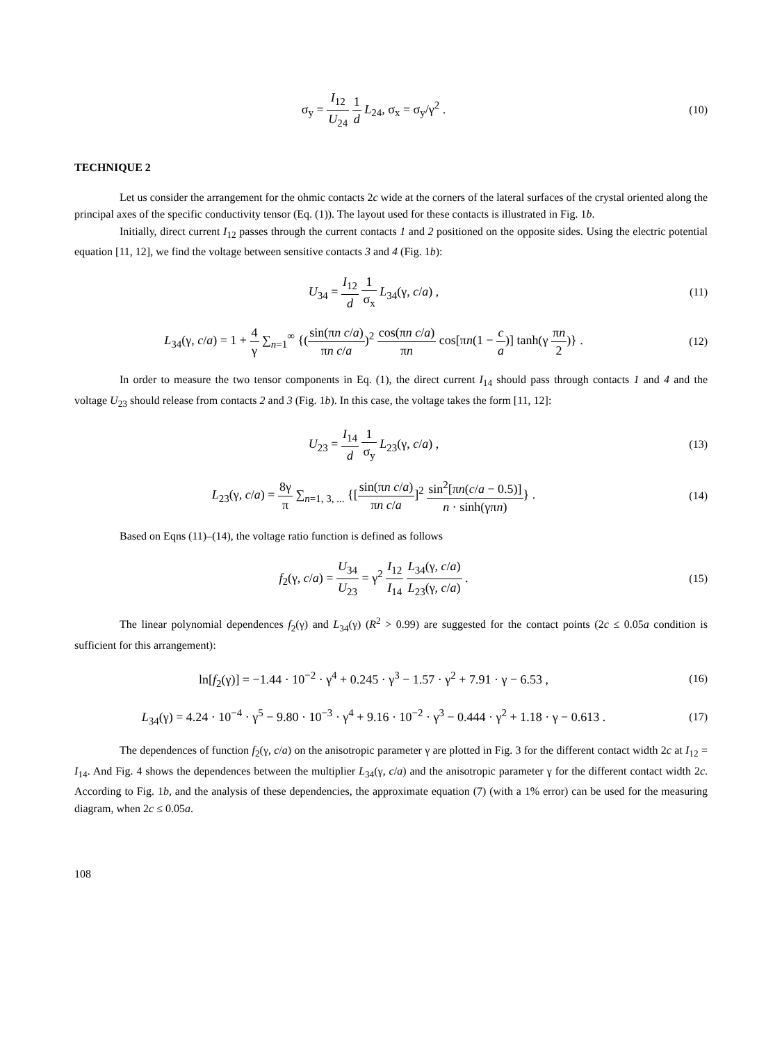σ<sub>y</sub> = I<sub>12</sub> U<sub>24</sub> 1 d L<sub>24</sub>, σ<sub>x</sub> = σ<sub>y</sub>/γ<sup>2</sup> .
(10)
TECHNIQUE 2
Let us consider the arrangement for the ohmic contacts 2c wide at the corners of the lateral surfaces of the crystal oriented along the principal axes of the specific conductivity tensor (Eq. (1)). The layout used for these contacts is illustrated in Fig. 1b.
Initially, direct current I<sub>12</sub> passes through the current contacts 1 and 2 positioned on the opposite sides. Using the electric potential equation [11, 12], we find the voltage between sensitive contacts 3 and 4 (Fig. 1b):
U<sub>34</sub> = I<sub>12</sub> d 1 σ<sub>x</sub> L<sub>34</sub>(γ, c/a) , (11)
L<sub>34</sub>(γ, c/a) = 1 + 4 γ ∑<sub>n=1</sub><sup>∞</sup> {(sin(πn c/a) πn c/a)<sup>2</sup> cos(πn c/a) πn cos[πn(1 − c a)] tanh(γ πn 2)} .
(12)
In order to measure the two tensor components in Eq. (1), the direct current I<sub>14</sub> should pass through contacts 1 and 4 and the voltage U<sub>23</sub> should release from contacts 2 and 3 (Fig. 1b). In this case, the voltage takes the form [11, 12]:
U<sub>23</sub> = I<sub>14</sub> d 1 σ<sub>y</sub> L<sub>23</sub>(γ, c/a) , (13)
L<sub>23</sub>(γ, c/a) = 8γ π ∑<sub>n=1, 3, ...</sub> {[sin(πn c/a) πn c/a]<sup>2</sup> sin<sup>2</sup>[πn(c/a − 0.5)] n · sinh(γπn)} .
(14)
Based on Eqns (11)–(14), the voltage ratio function is defined as follows
f<sub>2</sub>(γ, c/a) = U<sub>34</sub> U<sub>23</sub> = γ<sup>2</sup> I<sub>12</sub> I<sub>14</sub> L<sub>34</sub>(γ, c/a) L<sub>23</sub>(γ, c/a) .
(15)
The linear polynomial dependences f<sub>2</sub>(γ) and L<sub>34</sub>(γ) (R<sup>2</sup> > 0.99) are suggested for the contact points (2c ≤ 0.05a condition is sufficient for this arrangement):
ln[f<sub>2</sub>(γ)] = −1.44 · 10<sup>−2</sup> · γ<sup>4</sup> + 0.245 · γ<sup>3</sup> − 1.57 · γ<sup>2</sup> + 7.91 · γ − 6.53 ,
(16)
L<sub>34</sub>(γ) = 4.24 · 10<sup>−4</sup> · γ<sup>5</sup> − 9.80 · 10<sup>−3</sup> · γ<sup>4</sup> + 9.16 · 10<sup>−2</sup> · γ<sup>3</sup> − 0.444 · γ<sup>2</sup> + 1.18 · γ − 0.613 .
(17)
The dependences of function f<sub>2</sub>(γ, c/a) on the anisotropic parameter γ are plotted in Fig. 3 for the different contact width 2c at I<sub>12</sub> = I<sub>14</sub>. And Fig. 4 shows the dependences between the multiplier L<sub>34</sub>(γ, c/a) and the anisotropic parameter γ for the different contact width 2c. According to Fig. 1b, and the analysis of these dependencies, the approximate equation (7) (with a 1% error) can be used for the measuring diagram, when 2c ≤ 0.05a.
108